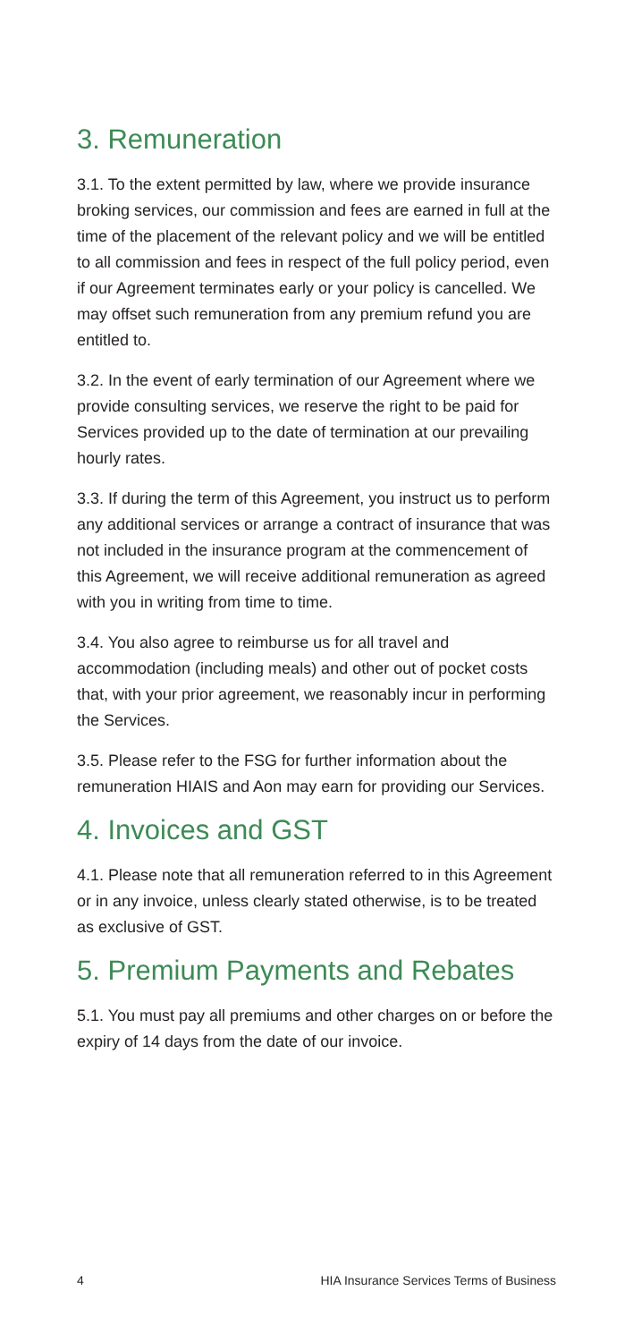3. Remuneration
3.1. To the extent permitted by law, where we provide insurance broking services, our commission and fees are earned in full at the time of the placement of the relevant policy and we will be entitled to all commission and fees in respect of the full policy period, even if our Agreement terminates early or your policy is cancelled. We may offset such remuneration from any premium refund you are entitled to.
3.2. In the event of early termination of our Agreement where we provide consulting services, we reserve the right to be paid for Services provided up to the date of termination at our prevailing hourly rates.
3.3. If during the term of this Agreement, you instruct us to perform any additional services or arrange a contract of insurance that was not included in the insurance program at the commencement of this Agreement, we will receive additional remuneration as agreed with you in writing from time to time.
3.4. You also agree to reimburse us for all travel and accommodation (including meals) and other out of pocket costs that, with your prior agreement, we reasonably incur in performing the Services.
3.5. Please refer to the FSG for further information about the remuneration HIAIS and Aon may earn for providing our Services.
4. Invoices and GST
4.1. Please note that all remuneration referred to in this Agreement or in any invoice, unless clearly stated otherwise, is to be treated as exclusive of GST.
5. Premium Payments and Rebates
5.1. You must pay all premiums and other charges on or before the expiry of 14 days from the date of our invoice.
4 HIA Insurance Services Terms of Business